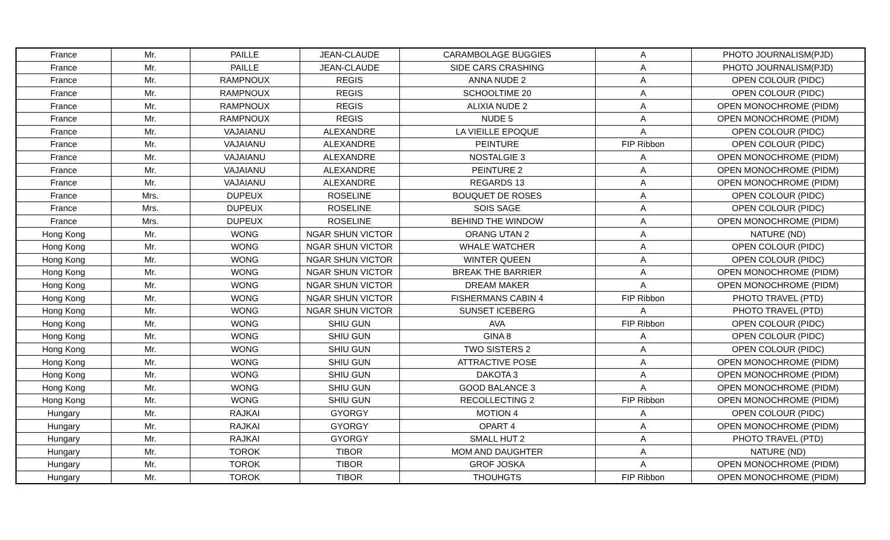| France | Mr. | PAILLE | JEAN-CLAUDE | CARAMBOLAGE BUGGIES | A | PHOTO JOURNALISM(PJD) |
| France | Mr. | PAILLE | JEAN-CLAUDE | SIDE CARS CRASHING | A | PHOTO JOURNALISM(PJD) |
| France | Mr. | RAMPNOUX | REGIS | ANNA NUDE 2 | A | OPEN COLOUR (PIDC) |
| France | Mr. | RAMPNOUX | REGIS | SCHOOLTIME 20 | A | OPEN COLOUR (PIDC) |
| France | Mr. | RAMPNOUX | REGIS | ALIXIA NUDE 2 | A | OPEN MONOCHROME (PIDM) |
| France | Mr. | RAMPNOUX | REGIS | NUDE 5 | A | OPEN MONOCHROME (PIDM) |
| France | Mr. | VAJAIANU | ALEXANDRE | LA VIEILLE EPOQUE | A | OPEN COLOUR (PIDC) |
| France | Mr. | VAJAIANU | ALEXANDRE | PEINTURE | FIP Ribbon | OPEN COLOUR (PIDC) |
| France | Mr. | VAJAIANU | ALEXANDRE | NOSTALGIE 3 | A | OPEN MONOCHROME (PIDM) |
| France | Mr. | VAJAIANU | ALEXANDRE | PEINTURE 2 | A | OPEN MONOCHROME (PIDM) |
| France | Mr. | VAJAIANU | ALEXANDRE | REGARDS 13 | A | OPEN MONOCHROME (PIDM) |
| France | Mrs. | DUPEUX | ROSELINE | BOUQUET DE ROSES | A | OPEN COLOUR (PIDC) |
| France | Mrs. | DUPEUX | ROSELINE | SOIS SAGE | A | OPEN COLOUR (PIDC) |
| France | Mrs. | DUPEUX | ROSELINE | BEHIND THE WINDOW | A | OPEN MONOCHROME (PIDM) |
| Hong Kong | Mr. | WONG | NGAR SHUN VICTOR | ORANG UTAN 2 | A | NATURE (ND) |
| Hong Kong | Mr. | WONG | NGAR SHUN VICTOR | WHALE WATCHER | A | OPEN COLOUR (PIDC) |
| Hong Kong | Mr. | WONG | NGAR SHUN VICTOR | WINTER QUEEN | A | OPEN COLOUR (PIDC) |
| Hong Kong | Mr. | WONG | NGAR SHUN VICTOR | BREAK THE BARRIER | A | OPEN MONOCHROME (PIDM) |
| Hong Kong | Mr. | WONG | NGAR SHUN VICTOR | DREAM MAKER | A | OPEN MONOCHROME (PIDM) |
| Hong Kong | Mr. | WONG | NGAR SHUN VICTOR | FISHERMANS CABIN 4 | FIP Ribbon | PHOTO TRAVEL (PTD) |
| Hong Kong | Mr. | WONG | NGAR SHUN VICTOR | SUNSET ICEBERG | A | PHOTO TRAVEL (PTD) |
| Hong Kong | Mr. | WONG | SHIU GUN | AVA | FIP Ribbon | OPEN COLOUR (PIDC) |
| Hong Kong | Mr. | WONG | SHIU GUN | GINA 8 | A | OPEN COLOUR (PIDC) |
| Hong Kong | Mr. | WONG | SHIU GUN | TWO SISTERS 2 | A | OPEN COLOUR (PIDC) |
| Hong Kong | Mr. | WONG | SHIU GUN | ATTRACTIVE POSE | A | OPEN MONOCHROME (PIDM) |
| Hong Kong | Mr. | WONG | SHIU GUN | DAKOTA 3 | A | OPEN MONOCHROME (PIDM) |
| Hong Kong | Mr. | WONG | SHIU GUN | GOOD BALANCE 3 | A | OPEN MONOCHROME (PIDM) |
| Hong Kong | Mr. | WONG | SHIU GUN | RECOLLECTING 2 | FIP Ribbon | OPEN MONOCHROME (PIDM) |
| Hungary | Mr. | RAJKAI | GYORGY | MOTION 4 | A | OPEN COLOUR (PIDC) |
| Hungary | Mr. | RAJKAI | GYORGY | OPART 4 | A | OPEN MONOCHROME (PIDM) |
| Hungary | Mr. | RAJKAI | GYORGY | SMALL HUT 2 | A | PHOTO TRAVEL (PTD) |
| Hungary | Mr. | TOROK | TIBOR | MOM AND DAUGHTER | A | NATURE (ND) |
| Hungary | Mr. | TOROK | TIBOR | GROF JOSKA | A | OPEN MONOCHROME (PIDM) |
| Hungary | Mr. | TOROK | TIBOR | THOUHGTS | FIP Ribbon | OPEN MONOCHROME (PIDM) |